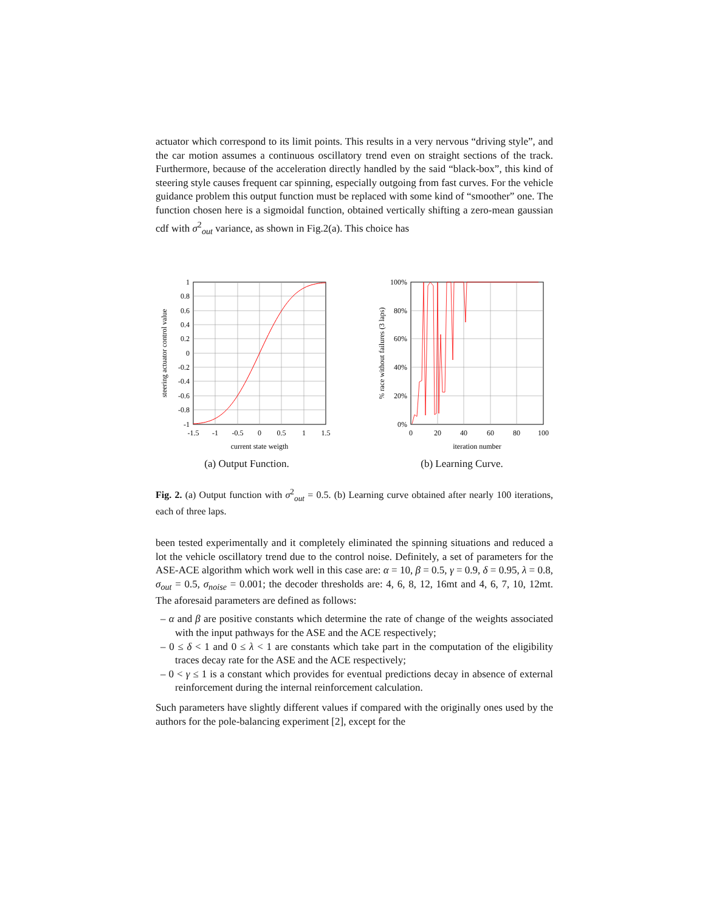actuator which correspond to its limit points. This results in a very nervous “driving style”, and the car motion assumes a continuous oscillatory trend even on straight sections of the track. Furthermore, because of the acceleration directly handled by the said “black-box”, this kind of steering style causes frequent car spinning, especially outgoing from fast curves. For the vehicle guidance problem this output function must be replaced with some kind of “smoother” one. The function chosen here is a sigmoidal function, obtained vertically shifting a zero-mean gaussian cdf with σ<sup>2</sup><sub>out</sub> variance, as shown in Fig.2(a). This choice has
1
0.8
0.6
0.4
0.2
0
-0.2
-0.4
-0.6
-0.8
-1
-1.5
-1
-0.5
0
0.5
1
1.5
current state weigth
steering actuator control value
(a) Output Function.
100%
80%
60%
40%
20%
0%
0
20
40
60
80
100
iteration number
% race without failures (3 laps)
(b) Learning Curve.
Fig. 2. (a) Output function with σ<sup>2</sup><sub>out</sub> = 0.5. (b) Learning curve obtained after nearly 100 iterations, each of three laps.
been tested experimentally and it completely eliminated the spinning situations and reduced a lot the vehicle oscillatory trend due to the control noise. Definitely, a set of parameters for the ASE-ACE algorithm which work well in this case are: α = 10, β = 0.5, γ = 0.9, δ = 0.95, λ = 0.8, σ<sub>out</sub> = 0.5, σ<sub>noise</sub> = 0.001; the decoder thresholds are: 4, 6, 8, 12, 16mt and 4, 6, 7, 10, 12mt. The aforesaid parameters are defined as follows:
– α and β are positive constants which determine the rate of change of the weights associated with the input pathways for the ASE and the ACE respectively;
– 0 ≤ δ < 1 and 0 ≤ λ < 1 are constants which take part in the computation of the eligibility traces decay rate for the ASE and the ACE respectively;
– 0 < γ ≤ 1 is a constant which provides for eventual predictions decay in absence of external reinforcement during the internal reinforcement calculation.
Such parameters have slightly different values if compared with the originally ones used by the authors for the pole-balancing experiment [2], except for the